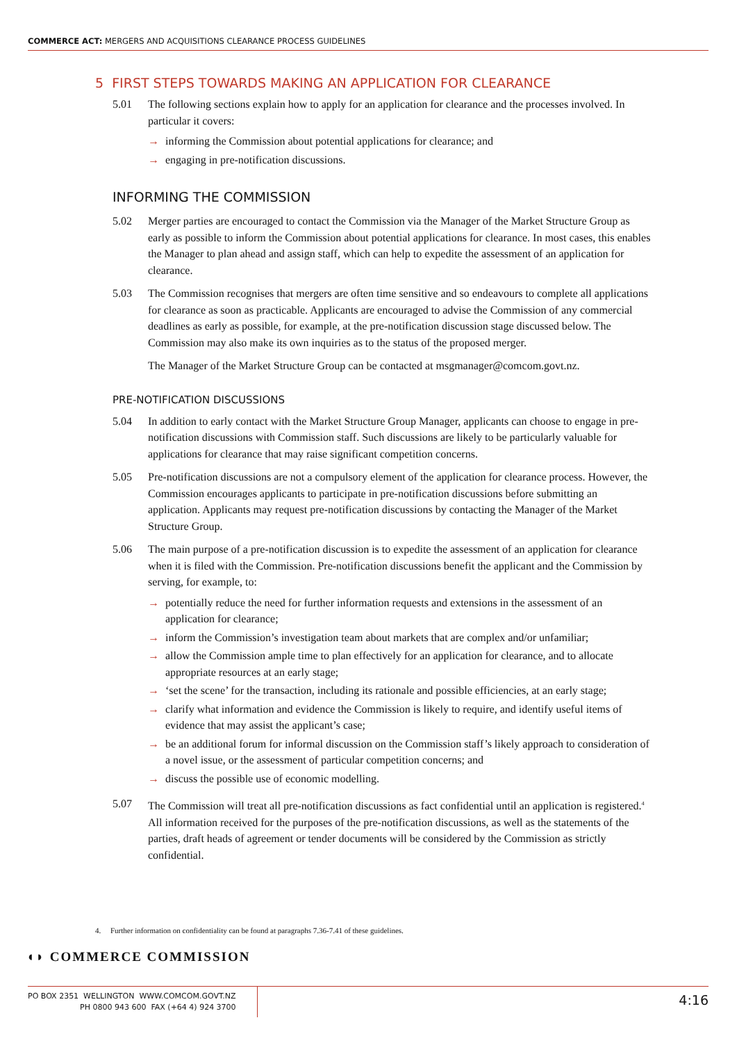COMMERCE ACT: MERGERS AND ACQUISITIONS CLEARANCE PROCESS GUIDELINES
5 FIRST STEPS TOWARDS MAKING AN APPLICATION FOR CLEARANCE
5.01 The following sections explain how to apply for an application for clearance and the processes involved. In particular it covers:
→ informing the Commission about potential applications for clearance; and
→ engaging in pre-notification discussions.
INFORMING THE COMMISSION
5.02 Merger parties are encouraged to contact the Commission via the Manager of the Market Structure Group as early as possible to inform the Commission about potential applications for clearance. In most cases, this enables the Manager to plan ahead and assign staff, which can help to expedite the assessment of an application for clearance.
5.03 The Commission recognises that mergers are often time sensitive and so endeavours to complete all applications for clearance as soon as practicable. Applicants are encouraged to advise the Commission of any commercial deadlines as early as possible, for example, at the pre-notification discussion stage discussed below. The Commission may also make its own inquiries as to the status of the proposed merger.
The Manager of the Market Structure Group can be contacted at msgmanager@comcom.govt.nz.
PRE-NOTIFICATION DISCUSSIONS
5.04 In addition to early contact with the Market Structure Group Manager, applicants can choose to engage in pre-notification discussions with Commission staff. Such discussions are likely to be particularly valuable for applications for clearance that may raise significant competition concerns.
5.05 Pre-notification discussions are not a compulsory element of the application for clearance process. However, the Commission encourages applicants to participate in pre-notification discussions before submitting an application. Applicants may request pre-notification discussions by contacting the Manager of the Market Structure Group.
5.06 The main purpose of a pre-notification discussion is to expedite the assessment of an application for clearance when it is filed with the Commission. Pre-notification discussions benefit the applicant and the Commission by serving, for example, to:
→ potentially reduce the need for further information requests and extensions in the assessment of an application for clearance;
→ inform the Commission’s investigation team about markets that are complex and/or unfamiliar;
→ allow the Commission ample time to plan effectively for an application for clearance, and to allocate appropriate resources at an early stage;
→ ‘set the scene’ for the transaction, including its rationale and possible efficiencies, at an early stage;
→ clarify what information and evidence the Commission is likely to require, and identify useful items of evidence that may assist the applicant’s case;
→ be an additional forum for informal discussion on the Commission staff’s likely approach to consideration of a novel issue, or the assessment of particular competition concerns; and
→ discuss the possible use of economic modelling.
5.07 The Commission will treat all pre-notification discussions as fact confidential until an application is registered.<sup>4</sup> All information received for the purposes of the pre-notification discussions, as well as the statements of the parties, draft heads of agreement or tender documents will be considered by the Commission as strictly confidential.
4. Further information on confidentiality can be found at paragraphs 7.36-7.41 of these guidelines.
◖◗ COMMERCE COMMISSION
PO BOX 2351 WELLINGTON WWW.COMCOM.GOVT.NZ
PH 0800 943 600 FAX (+64 4) 924 3700 4:16